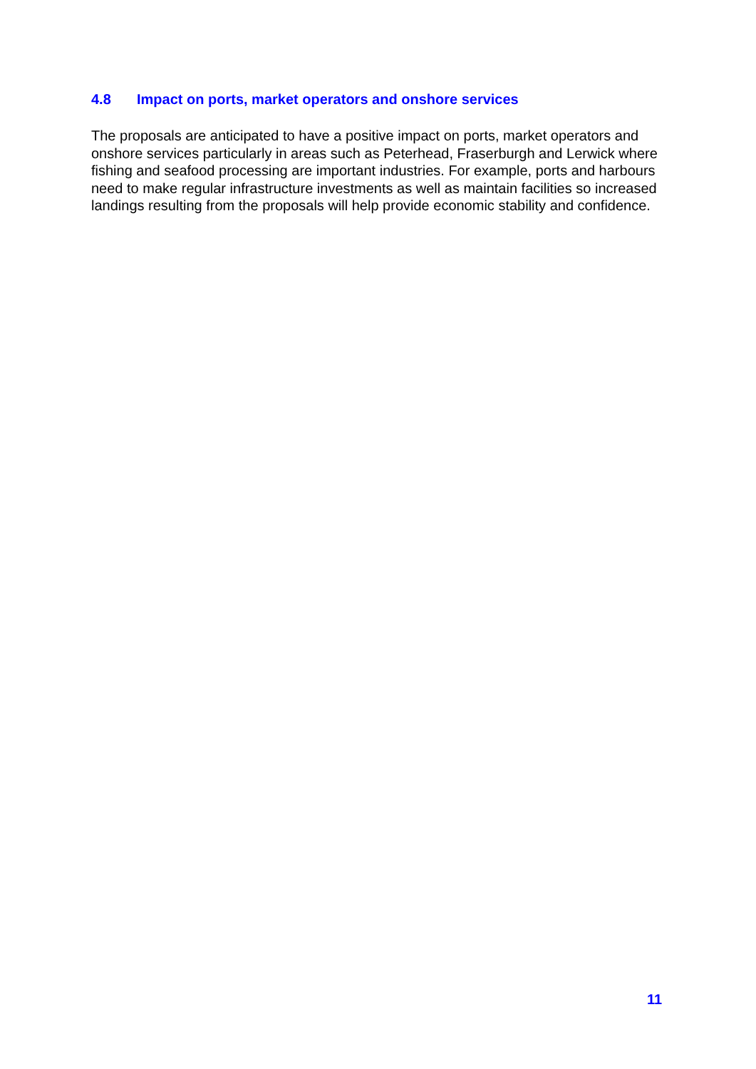4.8 Impact on ports, market operators and onshore services
The proposals are anticipated to have a positive impact on ports, market operators and onshore services particularly in areas such as Peterhead, Fraserburgh and Lerwick where fishing and seafood processing are important industries. For example, ports and harbours need to make regular infrastructure investments as well as maintain facilities so increased landings resulting from the proposals will help provide economic stability and confidence.
11